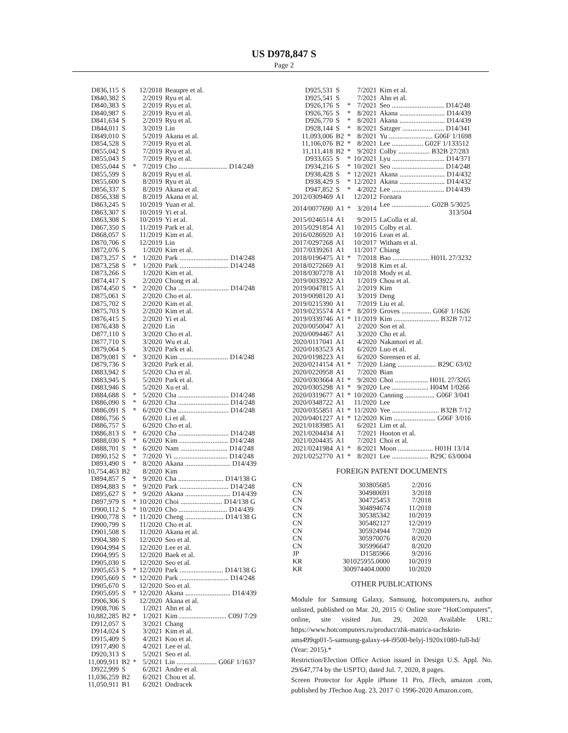US D978,847 S
Page 2
| D836,115 | S | | 12/2018 | Beaupre et al. |
| D840,382 | S | | 2/2019 | Ryu et al. |
| D840,383 | S | | 2/2019 | Ryu et al. |
| D840,987 | S | | 2/2019 | Ryu et al. |
| D841,634 | S | | 2/2019 | Ryu et al. |
| D844,011 | S | | 3/2019 | Lin |
| D849,010 | S | | 5/2019 | Akana et al. |
| D854,528 | S | | 7/2019 | Ryu et al. |
| D855,042 | S | | 7/2019 | Ryu et al. |
| D855,043 | S | | 7/2019 | Ryu et al. |
| D855,044 | S | * | 7/2019 | Cho ............................ D14/248 |
| D855,599 | S | | 8/2019 | Ryu et al. |
| D855,600 | S | | 8/2019 | Ryu et al. |
| D856,337 | S | | 8/2019 | Akana et al. |
| D856,338 | S | | 8/2019 | Akana et al. |
| D863,245 | S | | 10/2019 | Yuan et al. |
| D863,307 | S | | 10/2019 | Yi et al. |
| D863,308 | S | | 10/2019 | Yi et al. |
| D867,350 | S | | 11/2019 | Park et al. |
| D868,057 | S | | 11/2019 | Kim et al. |
| D870,706 | S | | 12/2019 | Lin |
| D872,076 | S | | 1/2020 | Kim et al. |
| D873,257 | S | * | 1/2020 | Park ............................ D14/248 |
| D873,258 | S | * | 1/2020 | Park ............................ D14/248 |
| D873,266 | S | | 1/2020 | Kim et al. |
| D874,417 | S | | 2/2020 | Chong et al. |
| D874,450 | S | * | 2/2020 | Cha ............................. D14/248 |
| D875,061 | S | | 2/2020 | Cho et al. |
| D875,702 | S | | 2/2020 | Kim et al. |
| D875,703 | S | | 2/2020 | Kim et al. |
| D876,415 | S | | 2/2020 | Yi et al. |
| D876,438 | S | | 2/2020 | Lin |
| D877,110 | S | | 3/2020 | Cho et al. |
| D877,710 | S | | 3/2020 | Wu et al. |
| D879,064 | S | | 3/2020 | Park et al. |
| D879,081 | S | * | 3/2020 | Kim ............................ D14/248 |
| D879,736 | S | | 3/2020 | Park et al. |
| D883,942 | S | | 5/2020 | Cha et al. |
| D883,945 | S | | 5/2020 | Park et al. |
| D883,946 | S | | 5/2020 | Xu et al. |
| D884,688 | S | * | 5/2020 | Cha ............................. D14/248 |
| D886,090 | S | * | 6/2020 | Cha ............................. D14/248 |
| D886,091 | S | * | 6/2020 | Cha ............................. D14/248 |
| D886,756 | S | | 6/2020 | Li et al. |
| D886,757 | S | | 6/2020 | Cho et al. |
| D886,813 | S | * | 6/2020 | Cha ............................. D14/248 |
| D888,030 | S | * | 6/2020 | Kim ............................ D14/248 |
| D888,701 | S | * | 6/2020 | Nam ........................... D14/248 |
| D890,152 | S | * | 7/2020 | Yi ............................... D14/248 |
| D893,490 | S | * | 8/2020 | Akana .......................... D14/439 |
| 10,754,463 | B2 | | 8/2020 | Kim |
| D894,857 | S | * | 9/2020 | Cha .......................... D14/138 G |
| D894,883 | S | * | 9/2020 | Park ............................ D14/248 |
| D895,627 | S | * | 9/2020 | Akana .......................... D14/439 |
| D897,979 | S | * | 10/2020 | Choi ........................ D14/138 G |
| D900,112 | S | * | 10/2020 | Cho ............................ D14/439 |
| D900,778 | S | * | 11/2020 | Cheng ...................... D14/138 G |
| D900,799 | S | | 11/2020 | Cho et al. |
| D901,508 | S | | 11/2020 | Akana et al. |
| D904,380 | S | | 12/2020 | Seo et al. |
| D904,994 | S | | 12/2020 | Lee et al. |
| D904,995 | S | | 12/2020 | Baek et al. |
| D905,030 | S | | 12/2020 | Seo et al. |
| D905,653 | S | * | 12/2020 | Park ......................... D14/138 G |
| D905,669 | S | * | 12/2020 | Park ............................ D14/248 |
| D905,670 | S | | 12/2020 | Seo et al. |
| D905,695 | S | * | 12/2020 | Akana .......................... D14/439 |
| D906,306 | S | | 12/2020 | Akana et al. |
| D908,706 | S | | 1/2021 | Ahn et al. |
| 10,882,285 | B2 | * | 1/2021 | Kim ........................... C09J 7/29 |
| D912,057 | S | | 3/2021 | Chang |
| D914,024 | S | | 3/2021 | Kim et al. |
| D915,409 | S | | 4/2021 | Koo et al. |
| D917,490 | S | | 4/2021 | Lee et al. |
| D920,313 | S | | 5/2021 | Seo et al. |
| 11,009,911 | B2 | * | 5/2021 | Lin ....................... G06F 1/1637 |
| D922,999 | S | | 6/2021 | Andre et al. |
| 11,036,259 | B2 | | 6/2021 | Chou et al. |
| 11,050,911 | B1 | | 6/2021 | Ondracek |
| D925,531 | S | | 7/2021 | Kim et al. |
| D925,541 | S | | 7/2021 | Ahn et al. |
| D926,176 | S | * | 7/2021 | Seo .............................. D14/248 |
| D926,765 | S | * | 8/2021 | Akana .......................... D14/439 |
| D926,770 | S | * | 8/2021 | Akana .......................... D14/439 |
| D928,144 | S | * | 8/2021 | Satzger ........................ D14/341 |
| 11,093,006 | B2 | * | 8/2021 | Yu ......................... G06F 1/1698 |
| 11,106,076 | B2 | * | 8/2021 | Lee .................. G02F 1/133512 |
| 11,111,418 | B2 | * | 9/2021 | Colby .................. B32B 27/283 |
| D933,655 | S | * | 10/2021 | Lyu .............................. D14/371 |
| D934,216 | S | * | 10/2021 | Seo .............................. D14/248 |
| D938,428 | S | * | 12/2021 | Akana .......................... D14/432 |
| D938,429 | S | * | 12/2021 | Akana .......................... D14/432 |
| D947,852 | S | * | 4/2022 | Lee .............................. D14/439 |
| 2012/0309469 | A1 | | 12/2012 | Fornara |
| 2014/0077690 | A1 | * | 3/2014 | Lee ...................... G02B 5/3025 313/504 |
| 2015/0246514 | A1 | | 9/2015 | LaColla et al. |
| 2015/0291854 | A1 | | 10/2015 | Colby et al. |
| 2016/0286920 | A1 | | 10/2016 | Lean et al. |
| 2017/0297268 | A1 | | 10/2017 | Witham et al. |
| 2017/0339261 | A1 | | 11/2017 | Chiang |
| 2018/0196475 | A1 | * | 7/2018 | Bao ..................... H01L 27/3232 |
| 2018/0272669 | A1 | | 9/2018 | Kim et al. |
| 2018/0307278 | A1 | | 10/2018 | Mody et al. |
| 2019/0033922 | A1 | | 1/2019 | Chou et al. |
| 2019/0047815 | A1 | | 2/2019 | Kim |
| 2019/0098120 | A1 | | 3/2019 | Deng |
| 2019/0215390 | A1 | | 7/2019 | Liu et al. |
| 2019/0235574 | A1 | * | 8/2019 | Groves ................. G06F 1/1626 |
| 2019/0339746 | A1 | * | 11/2019 | Kim .......................... B32B 7/12 |
| 2020/0050047 | A1 | | 2/2020 | Son et al. |
| 2020/0094467 | A1 | | 3/2020 | Cho et al. |
| 2020/0117041 | A1 | | 4/2020 | Nakamori et al. |
| 2020/0183523 | A1 | | 6/2020 | Luo et al. |
| 2020/0198223 | A1 | | 6/2020 | Sorensen et al. |
| 2020/0214154 | A1 | * | 7/2020 | Liang ...................... B29C 63/02 |
| 2020/0220958 | A1 | | 7/2020 | Bian |
| 2020/0303664 | A1 | * | 9/2020 | Choi ................... H01L 27/3265 |
| 2020/0305298 | A1 | * | 9/2020 | Lee ..................... H04M 1/0266 |
| 2020/0319677 | A1 | * | 10/2020 | Canning ................. G06F 3/041 |
| 2020/0348722 | A1 | | 11/2020 | Lee |
| 2020/0355851 | A1 | * | 11/2020 | Yee ........................... B32B 7/12 |
| 2020/0401227 | A1 | * | 12/2020 | Kim ........................ G06F 3/016 |
| 2021/0183985 | A1 | | 6/2021 | Lim et al. |
| 2021/0204434 | A1 | | 7/2021 | Hooton et al. |
| 2021/0204435 | A1 | | 7/2021 | Choi et al. |
| 2021/0241984 | A1 | * | 8/2021 | Moon .................... H01H 13/14 |
| 2021/0252770 | A1 | * | 8/2021 | Lee ..................... B29C 63/0004 |
FOREIGN PATENT DOCUMENTS
| CN | 303805685 | 2/2016 |
| CN | 304980691 | 3/2018 |
| CN | 304725453 | 7/2018 |
| CN | 304894674 | 11/2018 |
| CN | 305385342 | 10/2019 |
| CN | 305482127 | 12/2019 |
| CN | 305924944 | 7/2020 |
| CN | 305970076 | 8/2020 |
| CN | 305996647 | 8/2020 |
| JP | D1585966 | 9/2016 |
| KR | 301025955.0000 | 10/2019 |
| KR | 300974404.0000 | 10/2020 |
OTHER PUBLICATIONS
Module for Samsung Galaxy, Samsung, hotcomputers.ru, author unlisted, published on Mar. 20, 2015 © Online store “HotComputers”, online, site visited Jun. 29, 2020. Available URL: https://www.hotcomputers.ru/product/zhk-matrica-tachskrin-ams499qp01-5-samsung-galaxy-s4-i9500-belyj-1920x1080-full-hd/ (Year: 2015).*
Restriction/Election Office Action issued in Design U.S. Appl. No. 29/647,774 by the USPTO, dated Jul. 7, 2020, 8 pages.
Screen Protector for Apple iPhone 11 Pro, JTech, amazon .com, published by JTechon Aug. 23, 2017 © 1996-2020 Amazon.com,